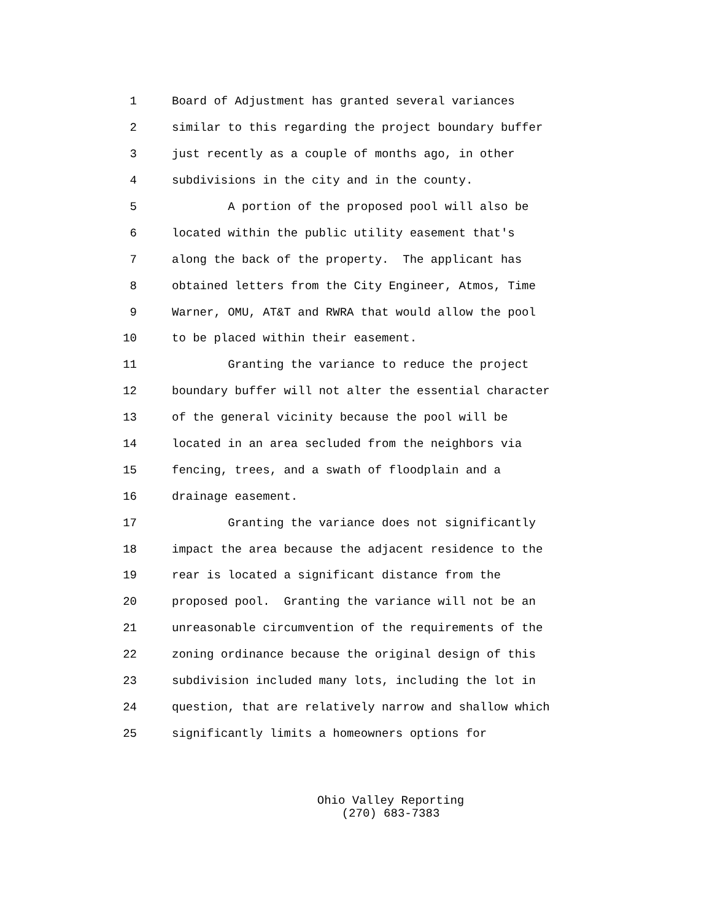1 Board of Adjustment has granted several variances
2 similar to this regarding the project boundary buffer
3 just recently as a couple of months ago, in other
4 subdivisions in the city and in the county.
5 A portion of the proposed pool will also be
6 located within the public utility easement that's
7 along the back of the property. The applicant has
8 obtained letters from the City Engineer, Atmos, Time
9 Warner, OMU, AT&T and RWRA that would allow the pool
10 to be placed within their easement.
11 Granting the variance to reduce the project
12 boundary buffer will not alter the essential character
13 of the general vicinity because the pool will be
14 located in an area secluded from the neighbors via
15 fencing, trees, and a swath of floodplain and a
16 drainage easement.
17 Granting the variance does not significantly
18 impact the area because the adjacent residence to the
19 rear is located a significant distance from the
20 proposed pool. Granting the variance will not be an
21 unreasonable circumvention of the requirements of the
22 zoning ordinance because the original design of this
23 subdivision included many lots, including the lot in
24 question, that are relatively narrow and shallow which
25 significantly limits a homeowners options for
Ohio Valley Reporting
(270) 683-7383